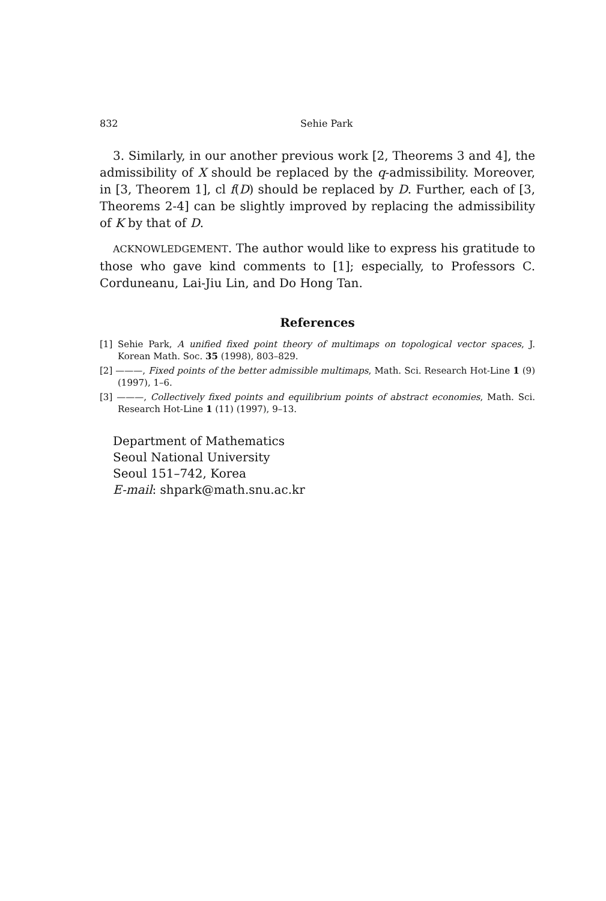832 Sehie Park
3. Similarly, in our another previous work [2, Theorems 3 and 4], the admissibility of X should be replaced by the q-admissibility. Moreover, in [3, Theorem 1], cl f(D) should be replaced by D. Further, each of [3, Theorems 2-4] can be slightly improved by replacing the admissibility of K by that of D.
ACKNOWLEDGEMENT. The author would like to express his gratitude to those who gave kind comments to [1]; especially, to Professors C. Corduneanu, Lai-Jiu Lin, and Do Hong Tan.
References
[1] Sehie Park, A unified fixed point theory of multimaps on topological vector spaces, J. Korean Math. Soc. 35 (1998), 803–829.
[2] ———, Fixed points of the better admissible multimaps, Math. Sci. Research Hot-Line 1 (9) (1997), 1–6.
[3] ———, Collectively fixed points and equilibrium points of abstract economies, Math. Sci. Research Hot-Line 1 (11) (1997), 9–13.
Department of Mathematics
Seoul National University
Seoul 151–742, Korea
E-mail: shpark@math.snu.ac.kr